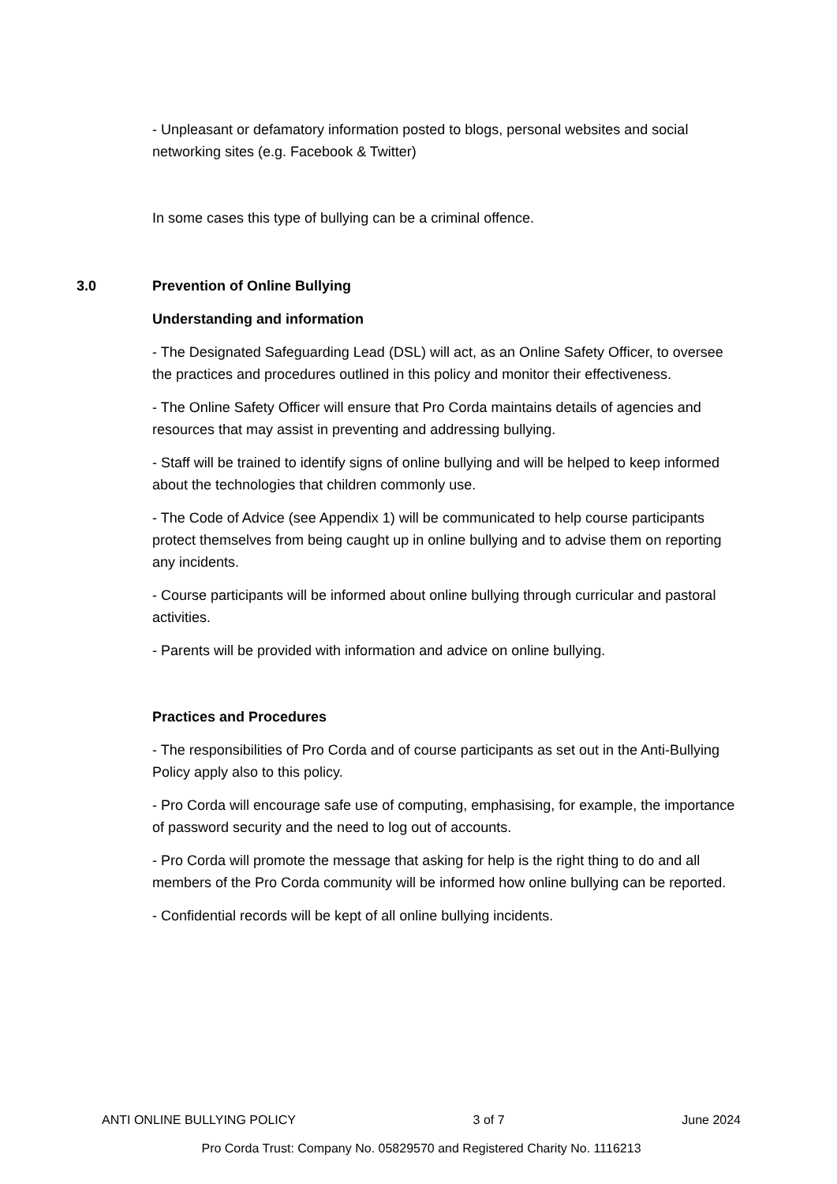- Unpleasant or defamatory information posted to blogs, personal websites and social networking sites (e.g. Facebook & Twitter)
In some cases this type of bullying can be a criminal offence.
3.0 Prevention of Online Bullying
Understanding and information
- The Designated Safeguarding Lead (DSL) will act, as an Online Safety Officer, to oversee the practices and procedures outlined in this policy and monitor their effectiveness.
- The Online Safety Officer will ensure that Pro Corda maintains details of agencies and resources that may assist in preventing and addressing bullying.
- Staff will be trained to identify signs of online bullying and will be helped to keep informed about the technologies that children commonly use.
- The Code of Advice (see Appendix 1) will be communicated to help course participants protect themselves from being caught up in online bullying and to advise them on reporting any incidents.
- Course participants will be informed about online bullying through curricular and pastoral activities.
- Parents will be provided with information and advice on online bullying.
Practices and Procedures
- The responsibilities of Pro Corda and of course participants as set out in the Anti-Bullying Policy apply also to this policy.
- Pro Corda will encourage safe use of computing, emphasising, for example, the importance of password security and the need to log out of accounts.
- Pro Corda will promote the message that asking for help is the right thing to do and all members of the Pro Corda community will be informed how online bullying can be reported.
- Confidential records will be kept of all online bullying incidents.
ANTI ONLINE BULLYING POLICY 3 of 7 June 2024
Pro Corda Trust: Company No. 05829570 and Registered Charity No. 1116213